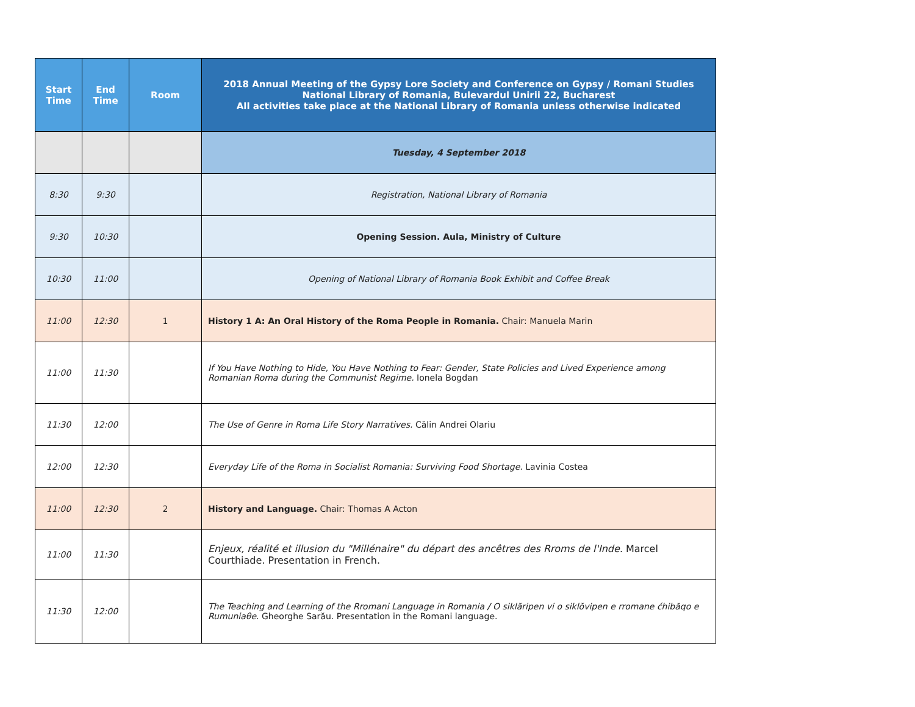| Start Time | End Time | Room | 2018 Annual Meeting of the Gypsy Lore Society and Conference on Gypsy / Romani Studies National Library of Romania, Bulevardul Unirii 22, Bucharest All activities take place at the National Library of Romania unless otherwise indicated |
| --- | --- | --- | --- |
| | | | Tuesday, 4 September 2018 |
| 8:30 | 9:30 | | Registration, National Library of Romania |
| 9:30 | 10:30 | | Opening Session. Aula, Ministry of Culture |
| 10:30 | 11:00 | | Opening of National Library of Romania Book Exhibit and Coffee Break |
| 11:00 | 12:30 | 1 | History 1 A: An Oral History of the Roma People in Romania. Chair: Manuela Marin |
| 11:00 | 11:30 | | If You Have Nothing to Hide, You Have Nothing to Fear: Gender, State Policies and Lived Experience among Romanian Roma during the Communist Regime. Ionela Bogdan |
| 11:30 | 12:00 | | The Use of Genre in Roma Life Story Narratives. Călin Andrei Olariu |
| 12:00 | 12:30 | | Everyday Life of the Roma in Socialist Romania: Surviving Food Shortage. Lavinia Costea |
| 11:00 | 12:30 | 2 | History and Language. Chair: Thomas A Acton |
| 11:00 | 11:30 | | Enjeux, réalité et illusion du "Millénaire" du départ des ancêtres des Rroms de l'Inde. Marcel Courthiade. Presentation in French. |
| 11:30 | 12:00 | | The Teaching and Learning of the Rromani Language in Romania / O siklăripen vi o siklŏvipen e rromane ćhibăqo e Rumuniaθe . Gheorghe Sarău. Presentation in the Romani language. |